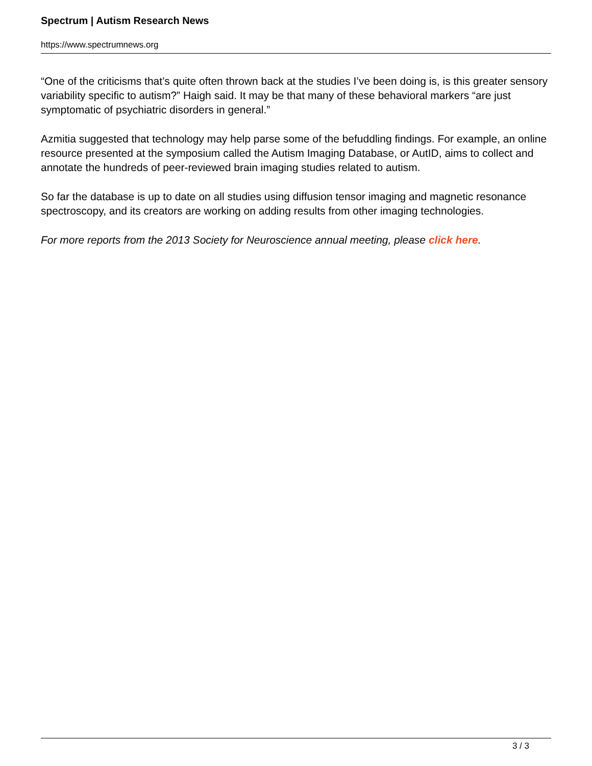Spectrum | Autism Research News
https://www.spectrumnews.org
“One of the criticisms that’s quite often thrown back at the studies I’ve been doing is, is this greater sensory variability specific to autism?” Haigh said. It may be that many of these behavioral markers “are just symptomatic of psychiatric disorders in general.”
Azmitia suggested that technology may help parse some of the befuddling findings. For example, an online resource presented at the symposium called the Autism Imaging Database, or AutID, aims to collect and annotate the hundreds of peer-reviewed brain imaging studies related to autism.
So far the database is up to date on all studies using diffusion tensor imaging and magnetic resonance spectroscopy, and its creators are working on adding results from other imaging technologies.
For more reports from the 2013 Society for Neuroscience annual meeting, please click here.
3 / 3